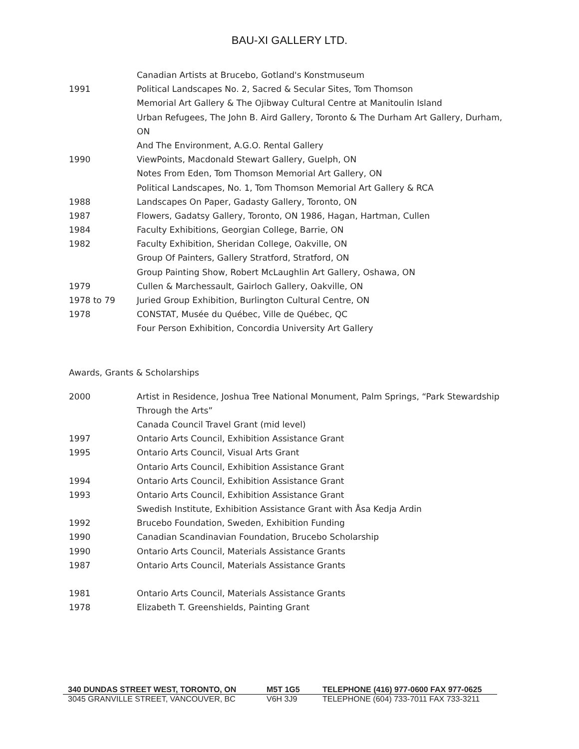BAU-XI GALLERY LTD.
Canadian Artists at Brucebo, Gotland's Konstmuseum
1991 Political Landscapes No. 2, Sacred & Secular Sites, Tom Thomson
Memorial Art Gallery & The Ojibway Cultural Centre at Manitoulin Island
Urban Refugees, The John B. Aird Gallery, Toronto & The Durham Art Gallery, Durham,
ON
And The Environment, A.G.O. Rental Gallery
1990 ViewPoints, Macdonald Stewart Gallery, Guelph, ON
Notes From Eden, Tom Thomson Memorial Art Gallery, ON
Political Landscapes, No. 1, Tom Thomson Memorial Art Gallery & RCA
1988 Landscapes On Paper, Gadasty Gallery, Toronto, ON
1987 Flowers, Gadatsy Gallery, Toronto, ON 1986, Hagan, Hartman, Cullen
1984 Faculty Exhibitions, Georgian College, Barrie, ON
1982 Faculty Exhibition, Sheridan College, Oakville, ON
Group Of Painters, Gallery Stratford, Stratford, ON
Group Painting Show, Robert McLaughlin Art Gallery, Oshawa, ON
1979 Cullen & Marchessault, Gairloch Gallery, Oakville, ON
1978 to 79 Juried Group Exhibition, Burlington Cultural Centre, ON
1978 CONSTAT, Musée du Québec, Ville de Québec, QC
Four Person Exhibition, Concordia University Art Gallery
Awards, Grants & Scholarships
2000 Artist in Residence, Joshua Tree National Monument, Palm Springs, “Park Stewardship
Through the Arts”
Canada Council Travel Grant (mid level)
1997 Ontario Arts Council, Exhibition Assistance Grant
1995 Ontario Arts Council, Visual Arts Grant
Ontario Arts Council, Exhibition Assistance Grant
1994 Ontario Arts Council, Exhibition Assistance Grant
1993 Ontario Arts Council, Exhibition Assistance Grant
Swedish Institute, Exhibition Assistance Grant with Åsa Kedja Ardin
1992 Brucebo Foundation, Sweden, Exhibition Funding
1990 Canadian Scandinavian Foundation, Brucebo Scholarship
1990 Ontario Arts Council, Materials Assistance Grants
1987 Ontario Arts Council, Materials Assistance Grants
1981 Ontario Arts Council, Materials Assistance Grants
1978 Elizabeth T. Greenshields, Painting Grant
340 DUNDAS STREET WEST, TORONTO, ON M5T 1G5 TELEPHONE (416) 977-0600 FAX 977-0625
3045 GRANVILLE STREET, VANCOUVER, BC V6H 3J9 TELEPHONE (604) 733-7011 FAX 733-3211